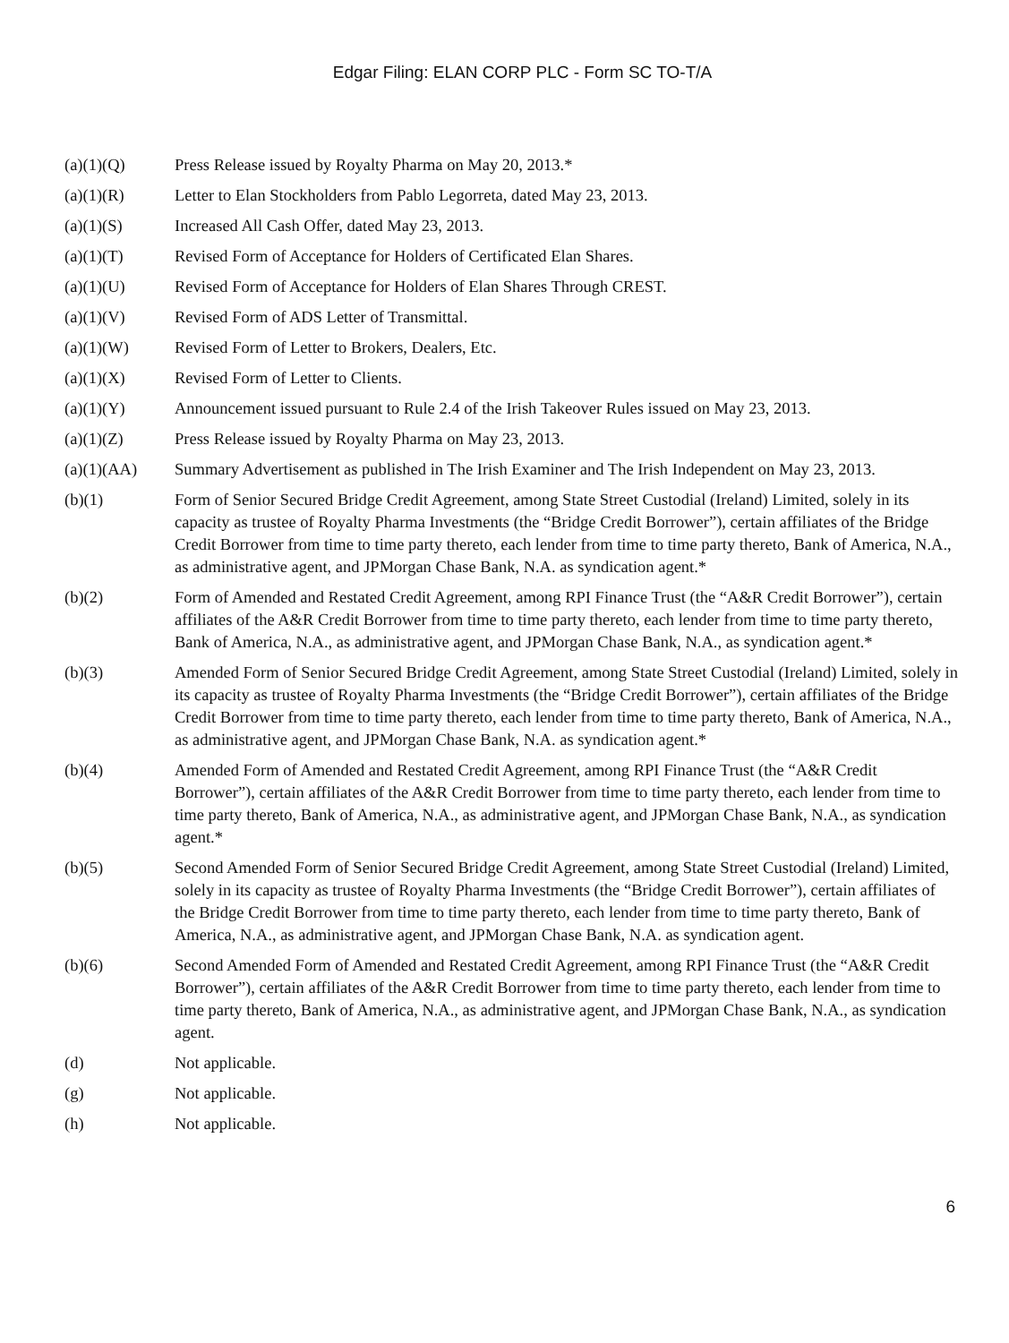Edgar Filing: ELAN CORP PLC - Form SC TO-T/A
| (a)(1)(Q) | Press Release issued by Royalty Pharma on May 20, 2013.* |
| (a)(1)(R) | Letter to Elan Stockholders from Pablo Legorreta, dated May 23, 2013. |
| (a)(1)(S) | Increased All Cash Offer, dated May 23, 2013. |
| (a)(1)(T) | Revised Form of Acceptance for Holders of Certificated Elan Shares. |
| (a)(1)(U) | Revised Form of Acceptance for Holders of Elan Shares Through CREST. |
| (a)(1)(V) | Revised Form of ADS Letter of Transmittal. |
| (a)(1)(W) | Revised Form of Letter to Brokers, Dealers, Etc. |
| (a)(1)(X) | Revised Form of Letter to Clients. |
| (a)(1)(Y) | Announcement issued pursuant to Rule 2.4 of the Irish Takeover Rules issued on May 23, 2013. |
| (a)(1)(Z) | Press Release issued by Royalty Pharma on May 23, 2013. |
| (a)(1)(AA) | Summary Advertisement as published in The Irish Examiner and The Irish Independent on May 23, 2013. |
| (b)(1) | Form of Senior Secured Bridge Credit Agreement, among State Street Custodial (Ireland) Limited, solely in its capacity as trustee of Royalty Pharma Investments (the “Bridge Credit Borrower”), certain affiliates of the Bridge Credit Borrower from time to time party thereto, each lender from time to time party thereto, Bank of America, N.A., as administrative agent, and JPMorgan Chase Bank, N.A. as syndication agent.* |
| (b)(2) | Form of Amended and Restated Credit Agreement, among RPI Finance Trust (the “A&R Credit Borrower”), certain affiliates of the A&R Credit Borrower from time to time party thereto, each lender from time to time party thereto, Bank of America, N.A., as administrative agent, and JPMorgan Chase Bank, N.A., as syndication agent.* |
| (b)(3) | Amended Form of Senior Secured Bridge Credit Agreement, among State Street Custodial (Ireland) Limited, solely in its capacity as trustee of Royalty Pharma Investments (the “Bridge Credit Borrower”), certain affiliates of the Bridge Credit Borrower from time to time party thereto, each lender from time to time party thereto, Bank of America, N.A., as administrative agent, and JPMorgan Chase Bank, N.A. as syndication agent.* |
| (b)(4) | Amended Form of Amended and Restated Credit Agreement, among RPI Finance Trust (the “A&R Credit Borrower”), certain affiliates of the A&R Credit Borrower from time to time party thereto, each lender from time to time party thereto, Bank of America, N.A., as administrative agent, and JPMorgan Chase Bank, N.A., as syndication agent.* |
| (b)(5) | Second Amended Form of Senior Secured Bridge Credit Agreement, among State Street Custodial (Ireland) Limited, solely in its capacity as trustee of Royalty Pharma Investments (the “Bridge Credit Borrower”), certain affiliates of the Bridge Credit Borrower from time to time party thereto, each lender from time to time party thereto, Bank of America, N.A., as administrative agent, and JPMorgan Chase Bank, N.A. as syndication agent. |
| (b)(6) | Second Amended Form of Amended and Restated Credit Agreement, among RPI Finance Trust (the “A&R Credit Borrower”), certain affiliates of the A&R Credit Borrower from time to time party thereto, each lender from time to time party thereto, Bank of America, N.A., as administrative agent, and JPMorgan Chase Bank, N.A., as syndication agent. |
| (d) | Not applicable. |
| (g) | Not applicable. |
| (h) | Not applicable. |
6